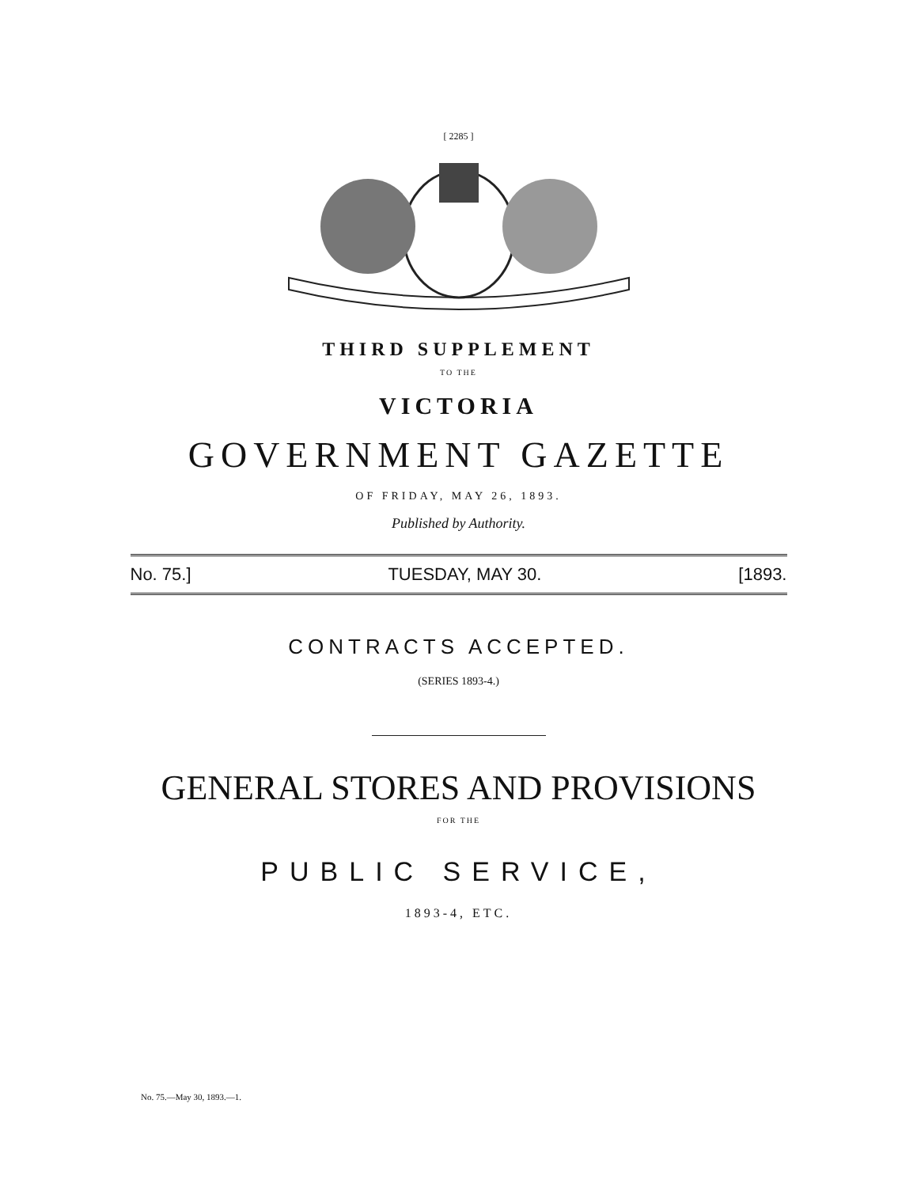[ 2285 ]
THIRD SUPPLEMENT
TO THE
VICTORIA
GOVERNMENT GAZETTE
OF FRIDAY, MAY 26, 1893.
Published by Authority.
No. 75.] TUESDAY, MAY 30. [1893.
CONTRACTS ACCEPTED.
(SERIES 1893-4.)
GENERAL STORES AND PROVISIONS
FOR THE
PUBLIC SERVICE,
1893-4, ETC.
No. 75.—May 30, 1893.—1.